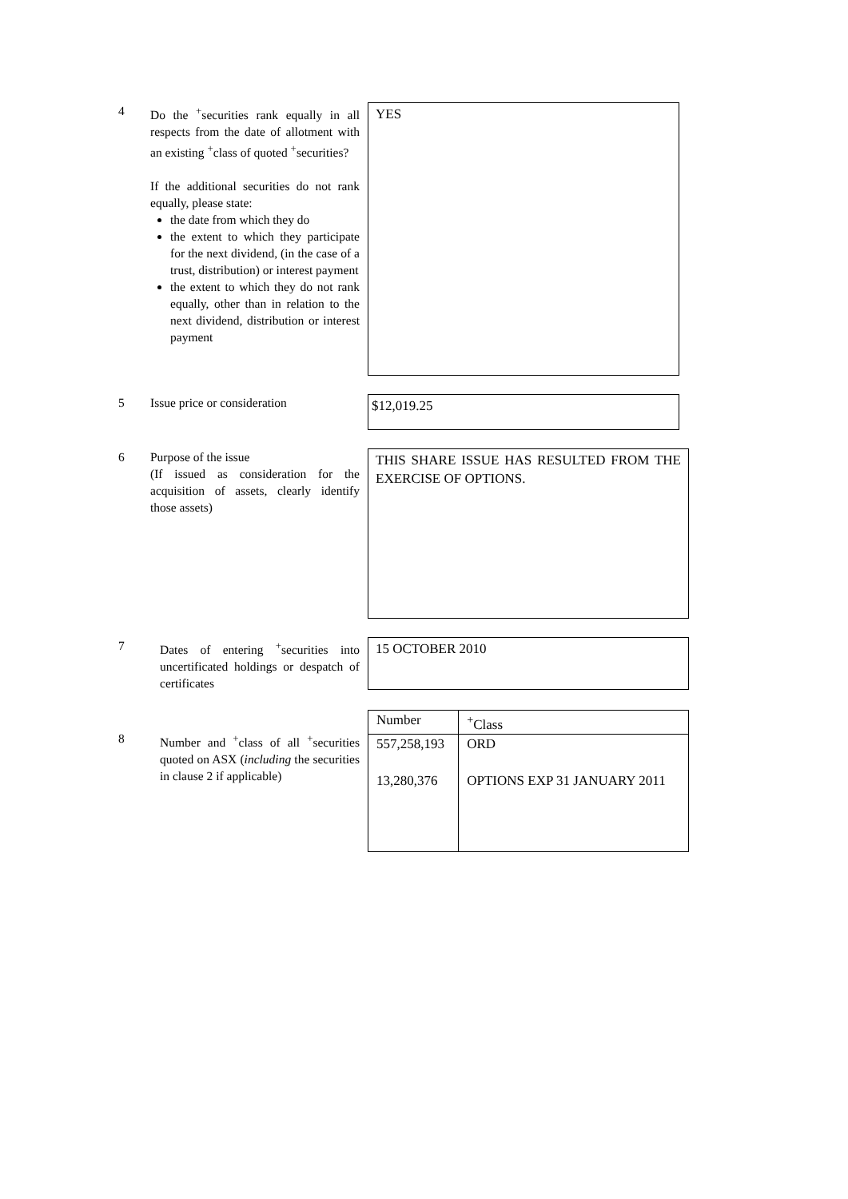4 Do the <sup>+</sup>securities rank equally in all respects from the date of allotment with an existing <sup>+</sup>class of quoted <sup>+</sup>securities?
If the additional securities do not rank equally, please state:
the date from which they do
the extent to which they participate for the next dividend, (in the case of a trust, distribution) or interest payment
the extent to which they do not rank equally, other than in relation to the next dividend, distribution or interest payment
YES
5 Issue price or consideration
$12,019.25
6 Purpose of the issue
(If issued as consideration for the acquisition of assets, clearly identify those assets)
THIS SHARE ISSUE HAS RESULTED FROM THE EXERCISE OF OPTIONS.
7 Dates of entering <sup>+</sup>securities into uncertificated holdings or despatch of certificates
15 OCTOBER 2010
8 Number and <sup>+</sup>class of all <sup>+</sup>securities quoted on ASX (including the securities in clause 2 if applicable)
| Number | <sup>+</sup>Class |
| --- | --- |
| 557,258,193 13,280,376 | ORD OPTIONS EXP 31 JANUARY 2011 |